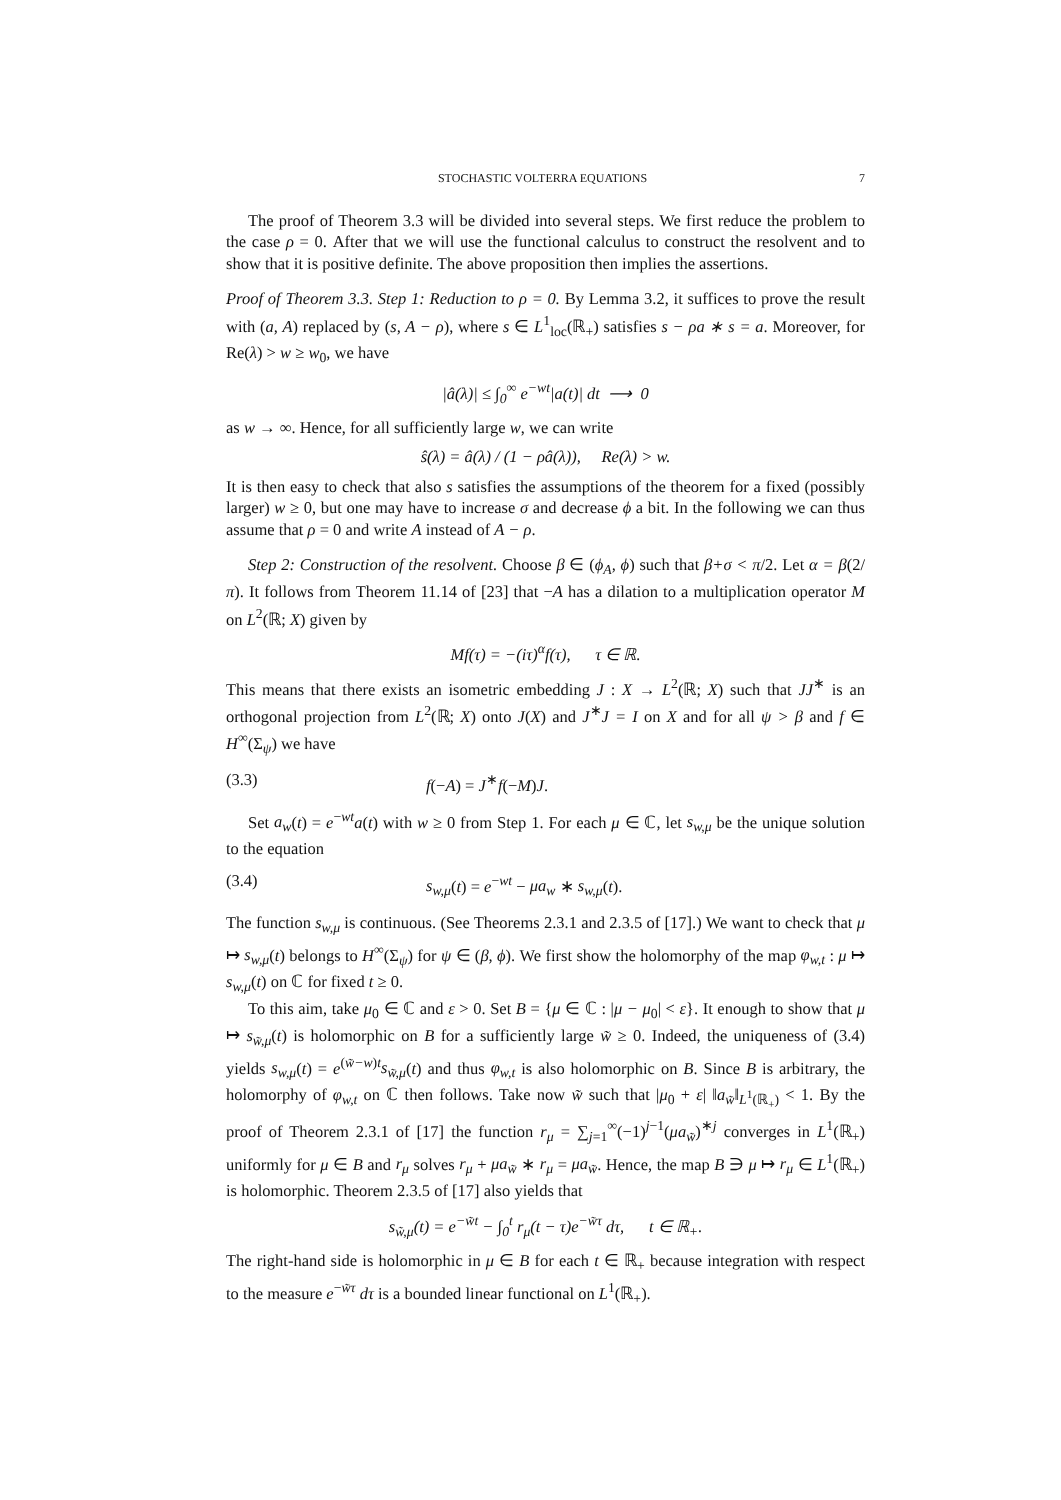STOCHASTIC VOLTERRA EQUATIONS 7
The proof of Theorem 3.3 will be divided into several steps. We first reduce the problem to the case ρ = 0. After that we will use the functional calculus to construct the resolvent and to show that it is positive definite. The above proposition then implies the assertions.
Proof of Theorem 3.3. Step 1: Reduction to ρ = 0. By Lemma 3.2, it suffices to prove the result with (a, A) replaced by (s, A − ρ), where s ∈ L<sup>1</sup><sub>loc</sub>(ℝ<sub>+</sub>) satisfies s − ρa ∗ s = a. Moreover, for Re(λ) > w ≥ w<sub>0</sub>, we have
|â(λ)| ≤ ∫<sub>0</sub><sup>∞</sup> e<sup>−wt</sup>|a(t)| dt ⟶ 0
as w → ∞. Hence, for all sufficiently large w, we can write
ŝ(λ) = â(λ) / (1 − ρâ(λ)), Re(λ) > w.
It is then easy to check that also s satisfies the assumptions of the theorem for a fixed (possibly larger) w ≥ 0, but one may have to increase σ and decrease ϕ a bit. In the following we can thus assume that ρ = 0 and write A instead of A − ρ.
Step 2: Construction of the resolvent. Choose β ∈ (ϕ<sub>A</sub>, ϕ) such that β+σ < π/2. Let α = β(2/π). It follows from Theorem 11.14 of [23] that −A has a dilation to a multiplication operator M on L<sup>2</sup>(ℝ; X) given by
Mf(τ) = −(iτ)<sup>α</sup>f(τ), τ ∈ ℝ.
This means that there exists an isometric embedding J : X → L<sup>2</sup>(ℝ; X) such that JJ<sup>∗</sup> is an orthogonal projection from L<sup>2</sup>(ℝ; X) onto J(X) and J<sup>∗</sup>J = I on X and for all ψ > β and f ∈ H<sup>∞</sup>(Σ<sub>ψ</sub>) we have
(3.3) f(−A) = J<sup>∗</sup>f(−M)J.
Set a<sub>w</sub>(t) = e<sup>−wt</sup>a(t) with w ≥ 0 from Step 1. For each μ ∈ ℂ, let s<sub>w,μ</sub> be the unique solution to the equation
(3.4) s<sub>w,μ</sub>(t) = e<sup>−wt</sup> − μa<sub>w</sub> ∗ s<sub>w,μ</sub>(t).
The function s<sub>w,μ</sub> is continuous. (See Theorems 2.3.1 and 2.3.5 of [17].) We want to check that μ ↦ s<sub>w,μ</sub>(t) belongs to H<sup>∞</sup>(Σ<sub>ψ</sub>) for ψ ∈ (β, ϕ). We first show the holomorphy of the map φ<sub>w,t</sub> : μ ↦ s<sub>w,μ</sub>(t) on ℂ for fixed t ≥ 0.
To this aim, take μ<sub>0</sub> ∈ ℂ and ε > 0. Set B = {μ ∈ ℂ : |μ − μ<sub>0</sub>| < ε}. It enough to show that μ ↦ s<sub>w̃,μ</sub>(t) is holomorphic on B for a sufficiently large w̃ ≥ 0. Indeed, the uniqueness of (3.4) yields s<sub>w,μ</sub>(t) = e<sup>(w̃−w)t</sup>s<sub>w̃,μ</sub>(t) and thus φ<sub>w,t</sub> is also holomorphic on B. Since B is arbitrary, the holomorphy of φ<sub>w,t</sub> on ℂ then follows. Take now w̃ such that |μ<sub>0</sub> + ε| ‖a<sub>w̃</sub>‖<sub>L<sup>1</sup>(ℝ<sub>+</sub>)</sub> < 1. By the proof of Theorem 2.3.1 of [17] the function r<sub>μ</sub> = ∑<sub>j=1</sub><sup>∞</sup>(−1)<sup>j−1</sup>(μa<sub>w̃</sub>)<sup>∗j</sup> converges in L<sup>1</sup>(ℝ<sub>+</sub>) uniformly for μ ∈ B and r<sub>μ</sub> solves r<sub>μ</sub> + μa<sub>w̃</sub> ∗ r<sub>μ</sub> = μa<sub>w̃</sub>. Hence, the map B ∋ μ ↦ r<sub>μ</sub> ∈ L<sup>1</sup>(ℝ<sub>+</sub>) is holomorphic. Theorem 2.3.5 of [17] also yields that
s<sub>w̃,μ</sub>(t) = e<sup>−w̃t</sup> − ∫<sub>0</sub><sup>t</sup> r<sub>μ</sub>(t − τ)e<sup>−w̃τ</sup> dτ, t ∈ ℝ<sub>+</sub>.
The right-hand side is holomorphic in μ ∈ B for each t ∈ ℝ<sub>+</sub> because integration with respect to the measure e<sup>−w̃τ</sup> dτ is a bounded linear functional on L<sup>1</sup>(ℝ<sub>+</sub>).